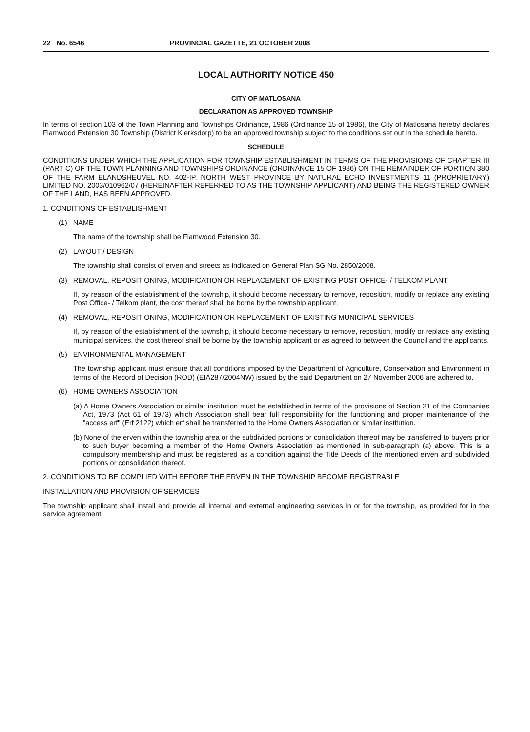22 No. 6546 PROVINCIAL GAZETTE, 21 OCTOBER 2008
LOCAL AUTHORITY NOTICE 450
CITY OF MATLOSANA
DECLARATION AS APPROVED TOWNSHIP
In terms of section 103 of the Town Planning and Townships Ordinance, 1986 (Ordinance 15 of 1986), the City of Matlosana hereby declares Flamwood Extension 30 Township (District Klerksdorp) to be an approved township subject to the conditions set out in the schedule hereto.
SCHEDULE
CONDITIONS UNDER WHICH THE APPLICATION FOR TOWNSHIP ESTABLISHMENT IN TERMS OF THE PROVISIONS OF CHAPTER III (PART C) OF THE TOWN PLANNING AND TOWNSHIPS ORDINANCE (ORDINANCE 15 OF 1986) ON THE REMAINDER OF PORTION 380 OF THE FARM ELANDSHEUVEL NO. 402-IP, NORTH WEST PROVINCE BY NATURAL ECHO INVESTMENTS 11 (PROPRIETARY) LIMITED NO. 2003/010962/07 (HEREINAFTER REFERRED TO AS THE TOWNSHIP APPLICANT) AND BEING THE REGISTERED OWNER OF THE LAND, HAS BEEN APPROVED.
1. CONDITIONS OF ESTABLISHMENT
(1) NAME
The name of the township shall be Flamwood Extension 30.
(2) LAYOUT / DESIGN
The township shall consist of erven and streets as indicated on General Plan SG No. 2850/2008.
(3) REMOVAL, REPOSITIONING, MODIFICATION OR REPLACEMENT OF EXISTING POST OFFICE- / TELKOM PLANT
If, by reason of the establishment of the township, it should become necessary to remove, reposition, modify or replace any existing Post Office- / Telkom plant, the cost thereof shall be borne by the township applicant.
(4) REMOVAL, REPOSITIONING, MODIFICATION OR REPLACEMENT OF EXISTING MUNICIPAL SERVICES
If, by reason of the establishment of the township, it should become necessary to remove, reposition, modify or replace any existing municipal services, the cost thereof shall be borne by the township applicant or as agreed to between the Council and the applicants.
(5) ENVIRONMENTAL MANAGEMENT
The township applicant must ensure that all conditions imposed by the Department of Agriculture, Conservation and Environment in terms of the Record of Decision (ROD) (EIA287/2004NW) issued by the said Department on 27 November 2006 are adhered to.
(6) HOME OWNERS ASSOCIATION
(a) A Home Owners Association or similar institution must be established in terms of the provisions of Section 21 of the Companies Act, 1973 (Act 61 of 1973) which Association shall bear full responsibility for the functioning and proper maintenance of the "access erf" (Erf 2122) which erf shall be transferred to the Home Owners Association or similar institution.
(b) None of the erven within the township area or the subdivided portions or consolidation thereof may be transferred to buyers prior to such buyer becoming a member of the Home Owners Association as mentioned in sub-paragraph (a) above. This is a compulsory membership and must be registered as a condition against the Title Deeds of the mentioned erven and subdivided portions or consolidation thereof.
2. CONDITIONS TO BE COMPLIED WITH BEFORE THE ERVEN IN THE TOWNSHIP BECOME REGISTRABLE
INSTALLATION AND PROVISION OF SERVICES
The township applicant shall install and provide all internal and external engineering services in or for the township, as provided for in the service agreement.